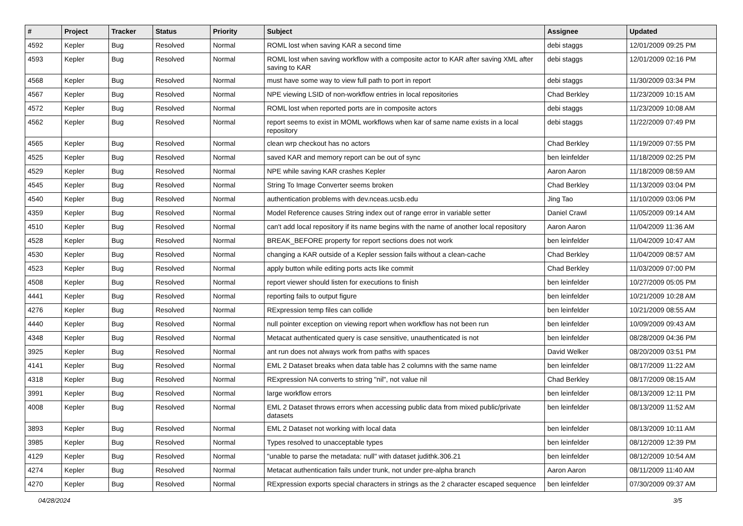| # | Project | Tracker | Status | Priority | Subject | Assignee | Updated |
| --- | --- | --- | --- | --- | --- | --- | --- |
| 4592 | Kepler | Bug | Resolved | Normal | ROML lost when saving KAR a second time | debi staggs | 12/01/2009 09:25 PM |
| 4593 | Kepler | Bug | Resolved | Normal | ROML lost when saving workflow with a composite actor to KAR after saving XML after saving to KAR | debi staggs | 12/01/2009 02:16 PM |
| 4568 | Kepler | Bug | Resolved | Normal | must have some way to view full path to port in report | debi staggs | 11/30/2009 03:34 PM |
| 4567 | Kepler | Bug | Resolved | Normal | NPE viewing LSID of non-workflow entries in local repositories | Chad Berkley | 11/23/2009 10:15 AM |
| 4572 | Kepler | Bug | Resolved | Normal | ROML lost when reported ports are in composite actors | debi staggs | 11/23/2009 10:08 AM |
| 4562 | Kepler | Bug | Resolved | Normal | report seems to exist in MOML workflows when kar of same name exists in a local repository | debi staggs | 11/22/2009 07:49 PM |
| 4565 | Kepler | Bug | Resolved | Normal | clean wrp checkout has no actors | Chad Berkley | 11/19/2009 07:55 PM |
| 4525 | Kepler | Bug | Resolved | Normal | saved KAR and memory report can be out of sync | ben leinfelder | 11/18/2009 02:25 PM |
| 4529 | Kepler | Bug | Resolved | Normal | NPE while saving KAR crashes Kepler | Aaron Aaron | 11/18/2009 08:59 AM |
| 4545 | Kepler | Bug | Resolved | Normal | String To Image Converter seems broken | Chad Berkley | 11/13/2009 03:04 PM |
| 4540 | Kepler | Bug | Resolved | Normal | authentication problems with dev.nceas.ucsb.edu | Jing Tao | 11/10/2009 03:06 PM |
| 4359 | Kepler | Bug | Resolved | Normal | Model Reference causes String index out of range error in variable setter | Daniel Crawl | 11/05/2009 09:14 AM |
| 4510 | Kepler | Bug | Resolved | Normal | can't add local repository if its name begins with the name of another local repository | Aaron Aaron | 11/04/2009 11:36 AM |
| 4528 | Kepler | Bug | Resolved | Normal | BREAK_BEFORE property for report sections does not work | ben leinfelder | 11/04/2009 10:47 AM |
| 4530 | Kepler | Bug | Resolved | Normal | changing a KAR outside of a Kepler session fails without a clean-cache | Chad Berkley | 11/04/2009 08:57 AM |
| 4523 | Kepler | Bug | Resolved | Normal | apply button while editing ports acts like commit | Chad Berkley | 11/03/2009 07:00 PM |
| 4508 | Kepler | Bug | Resolved | Normal | report viewer should listen for executions to finish | ben leinfelder | 10/27/2009 05:05 PM |
| 4441 | Kepler | Bug | Resolved | Normal | reporting fails to output figure | ben leinfelder | 10/21/2009 10:28 AM |
| 4276 | Kepler | Bug | Resolved | Normal | RExpression temp files can collide | ben leinfelder | 10/21/2009 08:55 AM |
| 4440 | Kepler | Bug | Resolved | Normal | null pointer exception on viewing report when workflow has not been run | ben leinfelder | 10/09/2009 09:43 AM |
| 4348 | Kepler | Bug | Resolved | Normal | Metacat authenticated query is case sensitive, unauthenticated is not | ben leinfelder | 08/28/2009 04:36 PM |
| 3925 | Kepler | Bug | Resolved | Normal | ant run does not always work from paths with spaces | David Welker | 08/20/2009 03:51 PM |
| 4141 | Kepler | Bug | Resolved | Normal | EML 2 Dataset breaks when data table has 2 columns with the same name | ben leinfelder | 08/17/2009 11:22 AM |
| 4318 | Kepler | Bug | Resolved | Normal | RExpression NA converts to string "nil", not value nil | Chad Berkley | 08/17/2009 08:15 AM |
| 3991 | Kepler | Bug | Resolved | Normal | large workflow errors | ben leinfelder | 08/13/2009 12:11 PM |
| 4008 | Kepler | Bug | Resolved | Normal | EML 2 Dataset throws errors when accessing public data from mixed public/private datasets | ben leinfelder | 08/13/2009 11:52 AM |
| 3893 | Kepler | Bug | Resolved | Normal | EML 2 Dataset not working with local data | ben leinfelder | 08/13/2009 10:11 AM |
| 3985 | Kepler | Bug | Resolved | Normal | Types resolved to unacceptable types | ben leinfelder | 08/12/2009 12:39 PM |
| 4129 | Kepler | Bug | Resolved | Normal | "unable to parse the metadata: null" with dataset judithk.306.21 | ben leinfelder | 08/12/2009 10:54 AM |
| 4274 | Kepler | Bug | Resolved | Normal | Metacat authentication fails under trunk, not under pre-alpha branch | Aaron Aaron | 08/11/2009 11:40 AM |
| 4270 | Kepler | Bug | Resolved | Normal | RExpression exports special characters in strings as the 2 character escaped sequence | ben leinfelder | 07/30/2009 09:37 AM |
04/28/2024 3/5